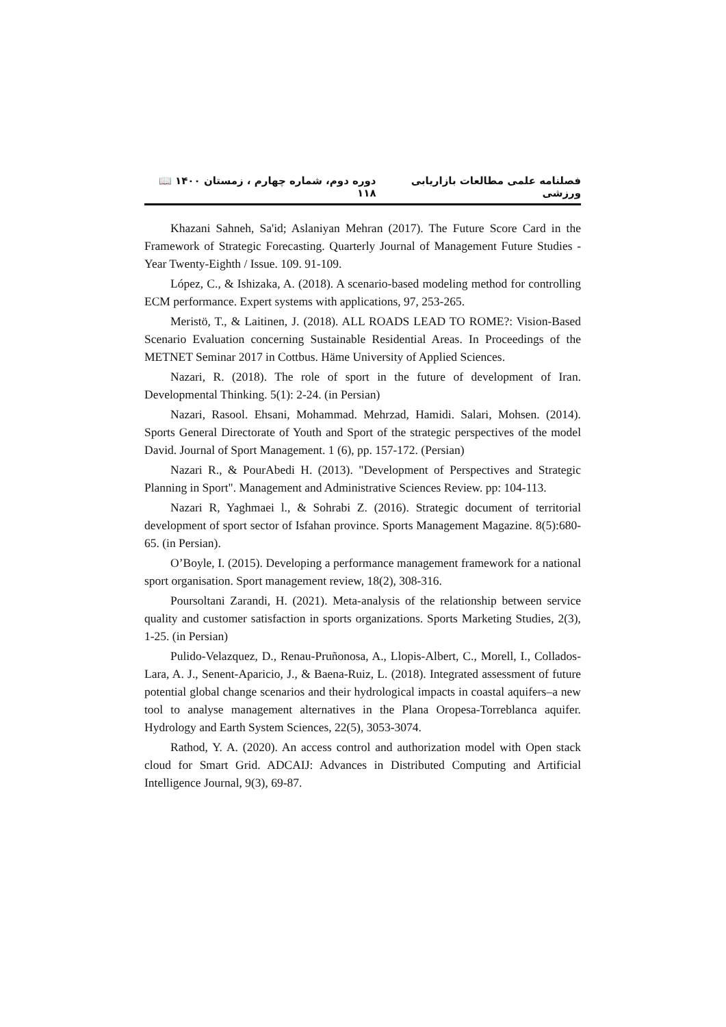فصلنامه علمی مطالعات بازاریابی ورزشی دوره دوم، شماره چهارم ، زمستان ۱۴۰۰ 📖 ۱۱۸
Khazani Sahneh, Sa'id; Aslaniyan Mehran (2017). The Future Score Card in the Framework of Strategic Forecasting. Quarterly Journal of Management Future Studies - Year Twenty-Eighth / Issue. 109. 91-109.
López, C., & Ishizaka, A. (2018). A scenario-based modeling method for controlling ECM performance. Expert systems with applications, 97, 253-265.
Meristö, T., & Laitinen, J. (2018). ALL ROADS LEAD TO ROME?: Vision-Based Scenario Evaluation concerning Sustainable Residential Areas. In Proceedings of the METNET Seminar 2017 in Cottbus. Häme University of Applied Sciences.
Nazari, R. (2018). The role of sport in the future of development of Iran. Developmental Thinking. 5(1): 2-24. (in Persian)
Nazari, Rasool. Ehsani, Mohammad. Mehrzad, Hamidi. Salari, Mohsen. (2014). Sports General Directorate of Youth and Sport of the strategic perspectives of the model David. Journal of Sport Management. 1 (6), pp. 157-172. (Persian)
Nazari R., & PourAbedi H. (2013). "Development of Perspectives and Strategic Planning in Sport". Management and Administrative Sciences Review. pp: 104-113.
Nazari R, Yaghmaei l., & Sohrabi Z. (2016). Strategic document of territorial development of sport sector of Isfahan province. Sports Management Magazine. 8(5):680-65. (in Persian).
O’Boyle, I. (2015). Developing a performance management framework for a national sport organisation. Sport management review, 18(2), 308-316.
Poursoltani Zarandi, H. (2021). Meta-analysis of the relationship between service quality and customer satisfaction in sports organizations. Sports Marketing Studies, 2(3), 1-25. (in Persian)
Pulido-Velazquez, D., Renau-Pruñonosa, A., Llopis-Albert, C., Morell, I., Collados-Lara, A. J., Senent-Aparicio, J., & Baena-Ruiz, L. (2018). Integrated assessment of future potential global change scenarios and their hydrological impacts in coastal aquifers–a new tool to analyse management alternatives in the Plana Oropesa-Torreblanca aquifer. Hydrology and Earth System Sciences, 22(5), 3053-3074.
Rathod, Y. A. (2020). An access control and authorization model with Open stack cloud for Smart Grid. ADCAIJ: Advances in Distributed Computing and Artificial Intelligence Journal, 9(3), 69-87.